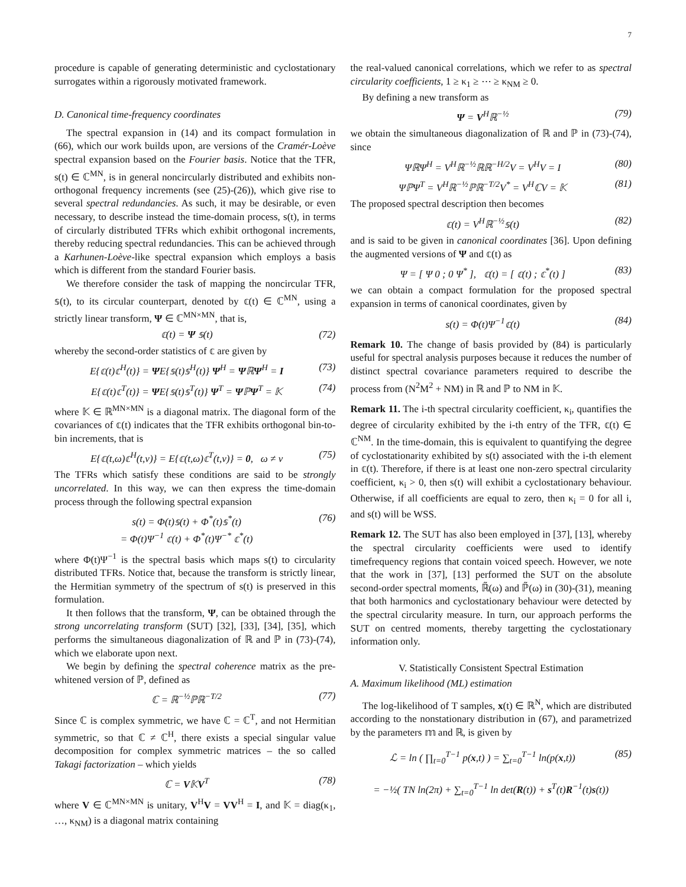7
procedure is capable of generating deterministic and cyclostationary surrogates within a rigorously motivated framework.
D. Canonical time-frequency coordinates
The spectral expansion in (14) and its compact formulation in (66), which our work builds upon, are versions of the Cramér-Loève spectral expansion based on the Fourier basis. Notice that the TFR, s(t) ∈ ℂ<sup>MN</sup>, is in general noncircularly distributed and exhibits non-orthogonal frequency increments (see (25)-(26)), which give rise to several spectral redundancies. As such, it may be desirable, or even necessary, to describe instead the time-domain process, s(t), in terms of circularly distributed TFRs which exhibit orthogonal increments, thereby reducing spectral redundancies. This can be achieved through a Karhunen-Loève-like spectral expansion which employs a basis which is different from the standard Fourier basis.
We therefore consider the task of mapping the noncircular TFR, 𝕤(t), to its circular counterpart, denoted by 𝕔(t) ∈ ℂ<sup>MN</sup>, using a strictly linear transform, Ψ ∈ ℂ<sup>MN×MN</sup>, that is,
𝕔(t) = Ψ 𝕤(t) (72)
whereby the second-order statistics of 𝕔 are given by
E{𝕔(t)𝕔<sup>H</sup>(t)} = ΨE{𝕤(t)𝕤<sup>H</sup>(t)} Ψ<sup>H</sup> = ΨℝΨ<sup>H</sup> = I (73)
E{𝕔(t)𝕔<sup>T</sup>(t)} = ΨE{𝕤(t)𝕤<sup>T</sup>(t)} Ψ<sup>T</sup> = ΨℙΨ<sup>T</sup> = 𝕂 (74)
where 𝕂 ∈ ℝ<sup>MN×MN</sup> is a diagonal matrix. The diagonal form of the covariances of 𝕔(t) indicates that the TFR exhibits orthogonal bin-to-bin increments, that is
E{𝕔(t,ω)𝕔<sup>H</sup>(t,ν)} = E{𝕔(t,ω)𝕔<sup>T</sup>(t,ν)} = 0, ω ≠ ν (75)
The TFRs which satisfy these conditions are said to be strongly uncorrelated. In this way, we can then express the time-domain process through the following spectral expansion
s(t) = Φ(t)𝕤(t) + Φ<sup>*</sup>(t)𝕤<sup>*</sup>(t)
= Φ(t)Ψ<sup>−1</sup> 𝕔(t) + Φ<sup>*</sup>(t)Ψ<sup>−*</sup> 𝕔<sup>*</sup>(t) (76)
where Φ(t)Ψ<sup>−1</sup> is the spectral basis which maps s(t) to circularity distributed TFRs. Notice that, because the transform is strictly linear, the Hermitian symmetry of the spectrum of s(t) is preserved in this formulation.
It then follows that the transform, Ψ, can be obtained through the strong uncorrelating transform (SUT) [32], [33], [34], [35], which performs the simultaneous diagonalization of ℝ and ℙ in (73)-(74), which we elaborate upon next.
We begin by defining the spectral coherence matrix as the pre-whitened version of ℙ, defined as
ℂ = ℝ<sup>−½</sup>ℙℝ<sup>−T/2</sup> (77)
Since ℂ is complex symmetric, we have ℂ = ℂ<sup>T</sup>, and not Hermitian symmetric, so that ℂ ≠ ℂ<sup>H</sup>, there exists a special singular value decomposition for complex symmetric matrices – the so called Takagi factorization – which yields
ℂ = V𝕂V<sup>T</sup> (78)
where V ∈ ℂ<sup>MN×MN</sup> is unitary, V<sup>H</sup>V = VV<sup>H</sup> = I, and 𝕂 = diag(κ<sub>1</sub>, …, κ<sub>NM</sub>) is a diagonal matrix containing
the real-valued canonical correlations, which we refer to as spectral circularity coefficients, 1 ≥ κ<sub>1</sub> ≥ ⋯ ≥ κ<sub>NM</sub> ≥ 0.
By defining a new transform as
Ψ = V<sup>H</sup>ℝ<sup>−½</sup> (79)
we obtain the simultaneous diagonalization of ℝ and ℙ in (73)-(74), since
ΨℝΨ<sup>H</sup> = V<sup>H</sup>ℝ<sup>−½</sup>ℝℝ<sup>−H/2</sup>V = V<sup>H</sup>V = I (80)
ΨℙΨ<sup>T</sup> = V<sup>H</sup>ℝ<sup>−½</sup>ℙℝ<sup>−T/2</sup>V<sup>*</sup> = V<sup>H</sup>ℂV = 𝕂 (81)
The proposed spectral description then becomes
𝕔(t) = V<sup>H</sup>ℝ<sup>−½</sup>𝕤(t) (82)
and is said to be given in canonical coordinates [36]. Upon defining the augmented versions of Ψ and 𝕔(t) as
Ψ = [ Ψ 0 ; 0 Ψ<sup>*</sup> ], 𝕔(t) = [ 𝕔(t) ; 𝕔<sup>*</sup>(t) ] (83)
we can obtain a compact formulation for the proposed spectral expansion in terms of canonical coordinates, given by
s(t) = Φ(t)Ψ<sup>−1</sup>𝕔(t) (84)
Remark 10. The change of basis provided by (84) is particularly useful for spectral analysis purposes because it reduces the number of distinct spectral covariance parameters required to describe the process from (N<sup>2</sup>M<sup>2</sup> + NM) in ℝ and ℙ to NM in 𝕂.
Remark 11. The i-th spectral circularity coefficient, κ<sub>i</sub>, quantifies the degree of circularity exhibited by the i-th entry of the TFR, 𝕔(t) ∈ ℂ<sup>NM</sup>. In the time-domain, this is equivalent to quantifying the degree of cyclostationarity exhibited by s(t) associated with the i-th element in 𝕔(t). Therefore, if there is at least one non-zero spectral circularity coefficient, κ<sub>i</sub> > 0, then s(t) will exhibit a cyclostationary behaviour. Otherwise, if all coefficients are equal to zero, then κ<sub>i</sub> = 0 for all i, and s(t) will be WSS.
Remark 12. The SUT has also been employed in [37], [13], whereby the spectral circularity coefficients were used to identify timefrequency regions that contain voiced speech. However, we note that the work in [37], [13] performed the SUT on the absolute second-order spectral moments, ℝ̃(ω) and ℙ̃(ω) in (30)-(31), meaning that both harmonics and cyclostationary behaviour were detected by the spectral circularity measure. In turn, our approach performs the SUT on centred moments, thereby targetting the cyclostationary information only.
V. Statistically Consistent Spectral Estimation
A. Maximum likelihood (ML) estimation
The log-likelihood of T samples, x(t) ∈ ℝ<sup>N</sup>, which are distributed according to the nonstationary distribution in (67), and parametrized by the parameters 𝕞 and ℝ, is given by
ℒ = ln ( ∏<sub>t=0</sub><sup>T−1</sup> p(x,t) ) = ∑<sub>t=0</sub><sup>T−1</sup> ln(p(x,t)) (85)
= −½( TN ln(2π) + ∑<sub>t=0</sub><sup>T−1</sup> ln det(R(t)) + s<sup>T</sup>(t)R<sup>−1</sup>(t)s(t))